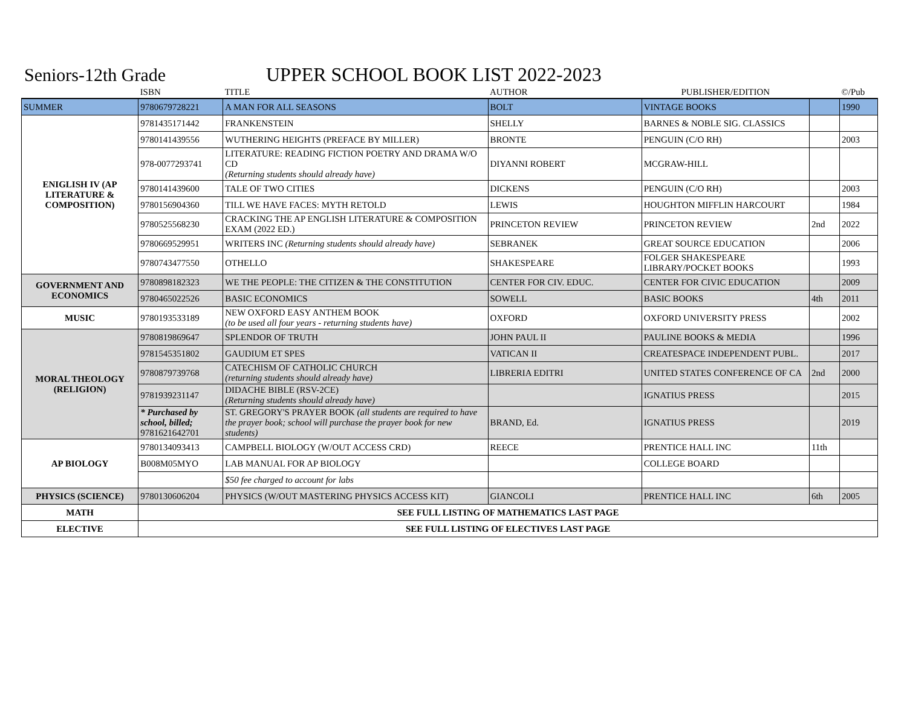Seniors-12th Grade UPPER SCHOOL BOOK LIST 2022-2023
| | ISBN | TITLE | AUTHOR | PUBLISHER/EDITION | | ©/Pub |
| --- | --- | --- | --- | --- | --- | --- |
| SUMMER | 9780679728221 | A MAN FOR ALL SEASONS | BOLT | VINTAGE BOOKS | | 1990 |
| ENIGLISH IV (AP LITERATURE & COMPOSITION) | 9781435171442 | FRANKENSTEIN | SHELLY | BARNES & NOBLE SIG. CLASSICS | | |
| | 9780141439556 | WUTHERING HEIGHTS (PREFACE BY MILLER) | BRONTE | PENGUIN (C/O RH) | | 2003 |
| | 978-0077293741 | LITERATURE: READING FICTION POETRY AND DRAMA W/O CD (Returning students should already have) | DIYANNI ROBERT | MCGRAW-HILL | | |
| | 9780141439600 | TALE OF TWO CITIES | DICKENS | PENGUIN (C/O RH) | | 2003 |
| | 9780156904360 | TILL WE HAVE FACES: MYTH RETOLD | LEWIS | HOUGHTON MIFFLIN HARCOURT | | 1984 |
| | 9780525568230 | CRACKING THE AP ENGLISH LITERATURE & COMPOSITION EXAM (2022 ED.) | PRINCETON REVIEW | PRINCETON REVIEW | 2nd | 2022 |
| | 9780669529951 | WRITERS INC (Returning students should already have) | SEBRANEK | GREAT SOURCE EDUCATION | | 2006 |
| | 9780743477550 | OTHELLO | SHAKESPEARE | FOLGER SHAKESPEARE LIBRARY/POCKET BOOKS | | 1993 |
| GOVERNMENT AND ECONOMICS | 9780898182323 | WE THE PEOPLE: THE CITIZEN & THE CONSTITUTION | CENTER FOR CIV. EDUC. | CENTER FOR CIVIC EDUCATION | | 2009 |
| | 9780465022526 | BASIC ECONOMICS | SOWELL | BASIC BOOKS | 4th | 2011 |
| MUSIC | 9780193533189 | NEW OXFORD EASY ANTHEM BOOK (to be used all four years - returning students have) | OXFORD | OXFORD UNIVERSITY PRESS | | 2002 |
| MORAL THEOLOGY (RELIGION) | 9780819869647 | SPLENDOR OF TRUTH | JOHN PAUL II | PAULINE BOOKS & MEDIA | | 1996 |
| | 9781545351802 | GAUDIUM ET SPES | VATICAN II | CREATESPACE INDEPENDENT PUBL. | | 2017 |
| | 9780879739768 | CATECHISM OF CATHOLIC CHURCH (returning students should already have) | LIBRERIA EDITRI | UNITED STATES CONFERENCE OF CA | 2nd | 2000 |
| | 9781939231147 | DIDACHE BIBLE (RSV-2CE) (Returning students should already have) | | IGNATIUS PRESS | | 2015 |
| | * Purchased by school, billed; 9781621642701 | ST. GREGORY'S PRAYER BOOK (all students are required to have the prayer book; school will purchase the prayer book for new students) | BRAND, Ed. | IGNATIUS PRESS | | 2019 |
| AP BIOLOGY | 9780134093413 | CAMPBELL BIOLOGY (W/OUT ACCESS CRD) | REECE | PRENTICE HALL INC | 11th | |
| | B008M05MYO | LAB MANUAL FOR AP BIOLOGY | | COLLEGE BOARD | | |
| | | $50 fee charged to account for labs | | | | |
| PHYSICS (SCIENCE) | 9780130606204 | PHYSICS (W/OUT MASTERING PHYSICS ACCESS KIT) | GIANCOLI | PRENTICE HALL INC | 6th | 2005 |
| MATH | SEE FULL LISTING OF MATHEMATICS LAST PAGE | | | | | |
| ELECTIVE | SEE FULL LISTING OF ELECTIVES LAST PAGE | | | | | |